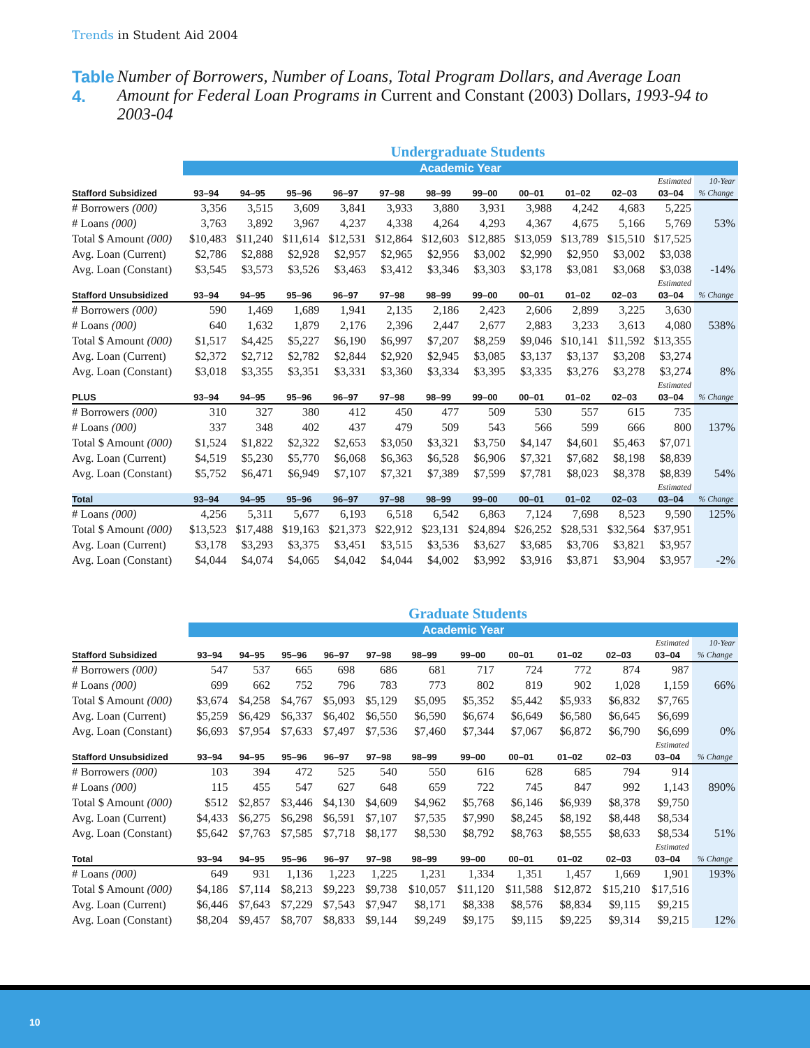Trends in Student Aid 2004
Table 4. Number of Borrowers, Number of Loans, Total Program Dollars, and Average Loan Amount for Federal Loan Programs in Current and Constant (2003) Dollars, 1993-94 to 2003-04
Undergraduate Students
| | Academic Year | | | | | | | | | | | |
| | | | | | | | | | | | Estimated | 10-Year |
| Stafford Subsidized | 93–94 | 94–95 | 95–96 | 96–97 | 97–98 | 98–99 | 99–00 | 00–01 | 01–02 | 02–03 | 03–04 | % Change |
| # Borrowers (000) | 3,356 | 3,515 | 3,609 | 3,841 | 3,933 | 3,880 | 3,931 | 3,988 | 4,242 | 4,683 | 5,225 | |
| # Loans (000) | 3,763 | 3,892 | 3,967 | 4,237 | 4,338 | 4,264 | 4,293 | 4,367 | 4,675 | 5,166 | 5,769 | 53% |
| Total $ Amount (000) | $10,483 | $11,240 | $11,614 | $12,531 | $12,864 | $12,603 | $12,885 | $13,059 | $13,789 | $15,510 | $17,525 | |
| Avg. Loan (Current) | $2,786 | $2,888 | $2,928 | $2,957 | $2,965 | $2,956 | $3,002 | $2,990 | $2,950 | $3,002 | $3,038 | |
| Avg. Loan (Constant) | $3,545 | $3,573 | $3,526 | $3,463 | $3,412 | $3,346 | $3,303 | $3,178 | $3,081 | $3,068 | $3,038 | -14% |
| | | | | | | | | | | | Estimated | |
| Stafford Unsubsidized | 93–94 | 94–95 | 95–96 | 96–97 | 97–98 | 98–99 | 99–00 | 00–01 | 01–02 | 02–03 | 03–04 | % Change |
| # Borrowers (000) | 590 | 1,469 | 1,689 | 1,941 | 2,135 | 2,186 | 2,423 | 2,606 | 2,899 | 3,225 | 3,630 | |
| # Loans (000) | 640 | 1,632 | 1,879 | 2,176 | 2,396 | 2,447 | 2,677 | 2,883 | 3,233 | 3,613 | 4,080 | 538% |
| Total $ Amount (000) | $1,517 | $4,425 | $5,227 | $6,190 | $6,997 | $7,207 | $8,259 | $9,046 | $10,141 | $11,592 | $13,355 | |
| Avg. Loan (Current) | $2,372 | $2,712 | $2,782 | $2,844 | $2,920 | $2,945 | $3,085 | $3,137 | $3,137 | $3,208 | $3,274 | |
| Avg. Loan (Constant) | $3,018 | $3,355 | $3,351 | $3,331 | $3,360 | $3,334 | $3,395 | $3,335 | $3,276 | $3,278 | $3,274 | 8% |
| | | | | | | | | | | | Estimated | |
| PLUS | 93–94 | 94–95 | 95–96 | 96–97 | 97–98 | 98–99 | 99–00 | 00–01 | 01–02 | 02–03 | 03–04 | % Change |
| # Borrowers (000) | 310 | 327 | 380 | 412 | 450 | 477 | 509 | 530 | 557 | 615 | 735 | |
| # Loans (000) | 337 | 348 | 402 | 437 | 479 | 509 | 543 | 566 | 599 | 666 | 800 | 137% |
| Total $ Amount (000) | $1,524 | $1,822 | $2,322 | $2,653 | $3,050 | $3,321 | $3,750 | $4,147 | $4,601 | $5,463 | $7,071 | |
| Avg. Loan (Current) | $4,519 | $5,230 | $5,770 | $6,068 | $6,363 | $6,528 | $6,906 | $7,321 | $7,682 | $8,198 | $8,839 | |
| Avg. Loan (Constant) | $5,752 | $6,471 | $6,949 | $7,107 | $7,321 | $7,389 | $7,599 | $7,781 | $8,023 | $8,378 | $8,839 | 54% |
| | | | | | | | | | | | Estimated | |
| Total | 93–94 | 94–95 | 95–96 | 96–97 | 97–98 | 98–99 | 99–00 | 00–01 | 01–02 | 02–03 | 03–04 | % Change |
| # Loans (000) | 4,256 | 5,311 | 5,677 | 6,193 | 6,518 | 6,542 | 6,863 | 7,124 | 7,698 | 8,523 | 9,590 | 125% |
| Total $ Amount (000) | $13,523 | $17,488 | $19,163 | $21,373 | $22,912 | $23,131 | $24,894 | $26,252 | $28,531 | $32,564 | $37,951 | |
| Avg. Loan (Current) | $3,178 | $3,293 | $3,375 | $3,451 | $3,515 | $3,536 | $3,627 | $3,685 | $3,706 | $3,821 | $3,957 | |
| Avg. Loan (Constant) | $4,044 | $4,074 | $4,065 | $4,042 | $4,044 | $4,002 | $3,992 | $3,916 | $3,871 | $3,904 | $3,957 | -2% |
Graduate Students
| | Academic Year | | | | | | | | | | | |
| | | | | | | | | | | | Estimated | 10-Year |
| Stafford Subsidized | 93–94 | 94–95 | 95–96 | 96–97 | 97–98 | 98–99 | 99–00 | 00–01 | 01–02 | 02–03 | 03–04 | % Change |
| # Borrowers (000) | 547 | 537 | 665 | 698 | 686 | 681 | 717 | 724 | 772 | 874 | 987 | |
| # Loans (000) | 699 | 662 | 752 | 796 | 783 | 773 | 802 | 819 | 902 | 1,028 | 1,159 | 66% |
| Total $ Amount (000) | $3,674 | $4,258 | $4,767 | $5,093 | $5,129 | $5,095 | $5,352 | $5,442 | $5,933 | $6,832 | $7,765 | |
| Avg. Loan (Current) | $5,259 | $6,429 | $6,337 | $6,402 | $6,550 | $6,590 | $6,674 | $6,649 | $6,580 | $6,645 | $6,699 | |
| Avg. Loan (Constant) | $6,693 | $7,954 | $7,633 | $7,497 | $7,536 | $7,460 | $7,344 | $7,067 | $6,872 | $6,790 | $6,699 | 0% |
| | | | | | | | | | | | Estimated | |
| Stafford Unsubsidized | 93–94 | 94–95 | 95–96 | 96–97 | 97–98 | 98–99 | 99–00 | 00–01 | 01–02 | 02–03 | 03–04 | % Change |
| # Borrowers (000) | 103 | 394 | 472 | 525 | 540 | 550 | 616 | 628 | 685 | 794 | 914 | |
| # Loans (000) | 115 | 455 | 547 | 627 | 648 | 659 | 722 | 745 | 847 | 992 | 1,143 | 890% |
| Total $ Amount (000) | $512 | $2,857 | $3,446 | $4,130 | $4,609 | $4,962 | $5,768 | $6,146 | $6,939 | $8,378 | $9,750 | |
| Avg. Loan (Current) | $4,433 | $6,275 | $6,298 | $6,591 | $7,107 | $7,535 | $7,990 | $8,245 | $8,192 | $8,448 | $8,534 | |
| Avg. Loan (Constant) | $5,642 | $7,763 | $7,585 | $7,718 | $8,177 | $8,530 | $8,792 | $8,763 | $8,555 | $8,633 | $8,534 | 51% |
| | | | | | | | | | | | Estimated | |
| Total | 93–94 | 94–95 | 95–96 | 96–97 | 97–98 | 98–99 | 99–00 | 00–01 | 01–02 | 02–03 | 03–04 | % Change |
| # Loans (000) | 649 | 931 | 1,136 | 1,223 | 1,225 | 1,231 | 1,334 | 1,351 | 1,457 | 1,669 | 1,901 | 193% |
| Total $ Amount (000) | $4,186 | $7,114 | $8,213 | $9,223 | $9,738 | $10,057 | $11,120 | $11,588 | $12,872 | $15,210 | $17,516 | |
| Avg. Loan (Current) | $6,446 | $7,643 | $7,229 | $7,543 | $7,947 | $8,171 | $8,338 | $8,576 | $8,834 | $9,115 | $9,215 | |
| Avg. Loan (Constant) | $8,204 | $9,457 | $8,707 | $8,833 | $9,144 | $9,249 | $9,175 | $9,115 | $9,225 | $9,314 | $9,215 | 12% |
10